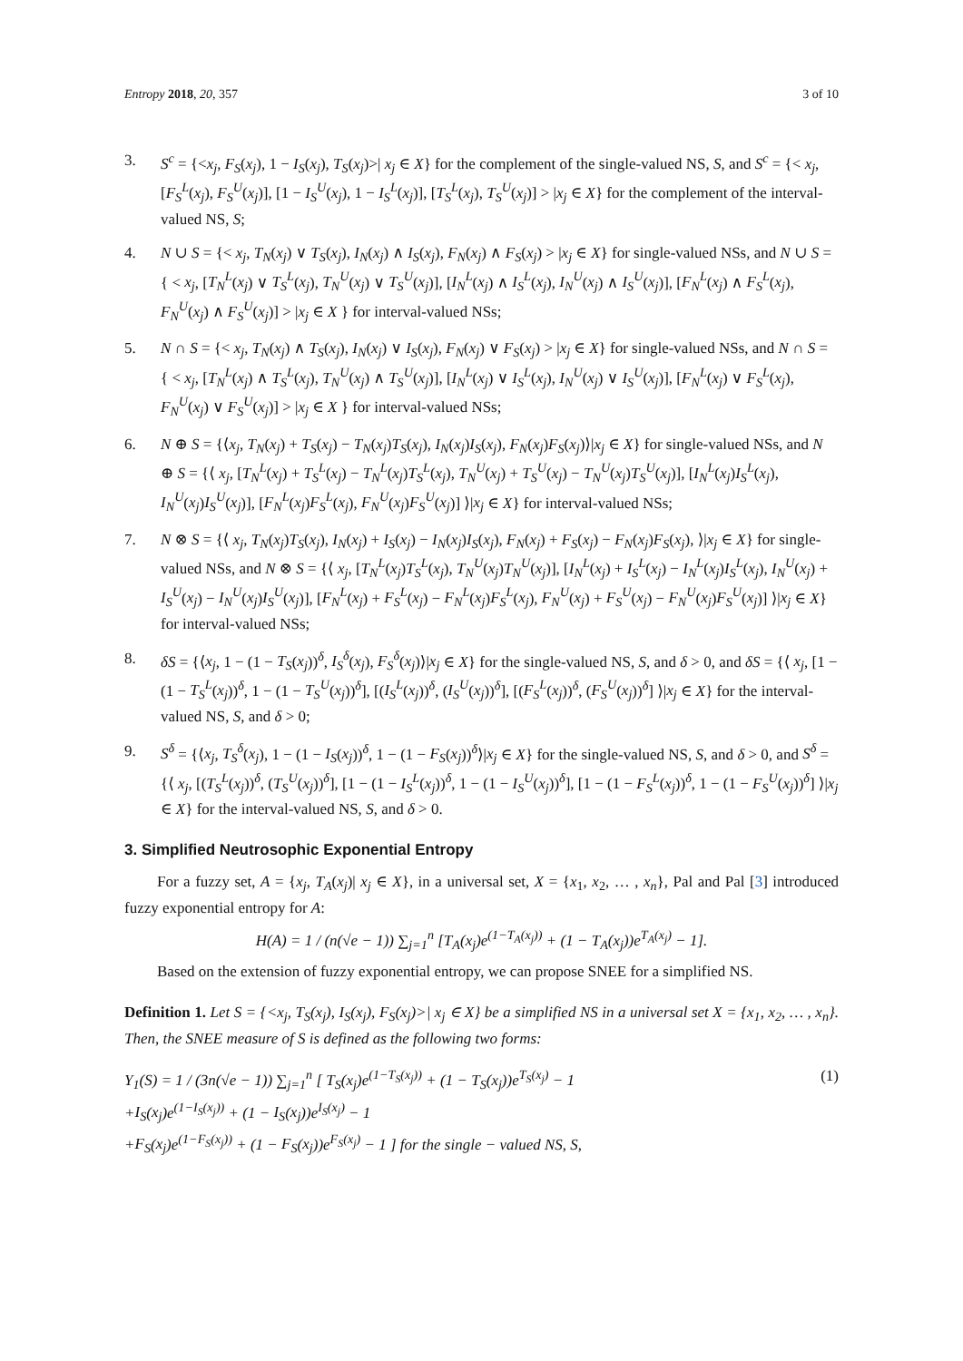Entropy 2018, 20, 357 3 of 10
3. S<sup>c</sup> = {<x<sub>j</sub>, F<sub>S</sub>(x<sub>j</sub>), 1 − I<sub>S</sub>(x<sub>j</sub>), T<sub>S</sub>(x<sub>j</sub>)>| x<sub>j</sub> ∈ X} for the complement of the single-valued NS, S, and S<sup>c</sup> = {< x<sub>j</sub>, [F<sub>S</sub><sup>L</sup>(x<sub>j</sub>), F<sub>S</sub><sup>U</sup>(x<sub>j</sub>)], [1 − I<sub>S</sub><sup>U</sup>(x<sub>j</sub>), 1 − I<sub>S</sub><sup>L</sup>(x<sub>j</sub>)], [T<sub>S</sub><sup>L</sup>(x<sub>j</sub>), T<sub>S</sub><sup>U</sup>(x<sub>j</sub>)] > |x<sub>j</sub> ∈ X} for the complement of the interval-valued NS, S;
4. N ∪ S = {< x<sub>j</sub>, T<sub>N</sub>(x<sub>j</sub>) ∨ T<sub>S</sub>(x<sub>j</sub>), I<sub>N</sub>(x<sub>j</sub>) ∧ I<sub>S</sub>(x<sub>j</sub>), F<sub>N</sub>(x<sub>j</sub>) ∧ F<sub>S</sub>(x<sub>j</sub>) > |x<sub>j</sub> ∈ X} for single-valued NSs, and N ∪ S = { < x<sub>j</sub>, [T<sub>N</sub><sup>L</sup>(x<sub>j</sub>) ∨ T<sub>S</sub><sup>L</sup>(x<sub>j</sub>), T<sub>N</sub><sup>U</sup>(x<sub>j</sub>) ∨ T<sub>S</sub><sup>U</sup>(x<sub>j</sub>)], [I<sub>N</sub><sup>L</sup>(x<sub>j</sub>) ∧ I<sub>S</sub><sup>L</sup>(x<sub>j</sub>), I<sub>N</sub><sup>U</sup>(x<sub>j</sub>) ∧ I<sub>S</sub><sup>U</sup>(x<sub>j</sub>)], [F<sub>N</sub><sup>L</sup>(x<sub>j</sub>) ∧ F<sub>S</sub><sup>L</sup>(x<sub>j</sub>), F<sub>N</sub><sup>U</sup>(x<sub>j</sub>) ∧ F<sub>S</sub><sup>U</sup>(x<sub>j</sub>)] > |x<sub>j</sub> ∈ X } for interval-valued NSs;
5. N ∩ S = {< x<sub>j</sub>, T<sub>N</sub>(x<sub>j</sub>) ∧ T<sub>S</sub>(x<sub>j</sub>), I<sub>N</sub>(x<sub>j</sub>) ∨ I<sub>S</sub>(x<sub>j</sub>), F<sub>N</sub>(x<sub>j</sub>) ∨ F<sub>S</sub>(x<sub>j</sub>) > |x<sub>j</sub> ∈ X} for single-valued NSs, and N ∩ S = { < x<sub>j</sub>, [T<sub>N</sub><sup>L</sup>(x<sub>j</sub>) ∧ T<sub>S</sub><sup>L</sup>(x<sub>j</sub>), T<sub>N</sub><sup>U</sup>(x<sub>j</sub>) ∧ T<sub>S</sub><sup>U</sup>(x<sub>j</sub>)], [I<sub>N</sub><sup>L</sup>(x<sub>j</sub>) ∨ I<sub>S</sub><sup>L</sup>(x<sub>j</sub>), I<sub>N</sub><sup>U</sup>(x<sub>j</sub>) ∨ I<sub>S</sub><sup>U</sup>(x<sub>j</sub>)], [F<sub>N</sub><sup>L</sup>(x<sub>j</sub>) ∨ F<sub>S</sub><sup>L</sup>(x<sub>j</sub>), F<sub>N</sub><sup>U</sup>(x<sub>j</sub>) ∨ F<sub>S</sub><sup>U</sup>(x<sub>j</sub>)] > |x<sub>j</sub> ∈ X } for interval-valued NSs;
6. N ⊕ S = {⟨x<sub>j</sub>, T<sub>N</sub>(x<sub>j</sub>) + T<sub>S</sub>(x<sub>j</sub>) − T<sub>N</sub>(x<sub>j</sub>)T<sub>S</sub>(x<sub>j</sub>), I<sub>N</sub>(x<sub>j</sub>)I<sub>S</sub>(x<sub>j</sub>), F<sub>N</sub>(x<sub>j</sub>)F<sub>S</sub>(x<sub>j</sub>)⟩|x<sub>j</sub> ∈ X} for single-valued NSs, and N ⊕ S = {⟨ x<sub>j</sub>, [T<sub>N</sub><sup>L</sup>(x<sub>j</sub>) + T<sub>S</sub><sup>L</sup>(x<sub>j</sub>) − T<sub>N</sub><sup>L</sup>(x<sub>j</sub>)T<sub>S</sub><sup>L</sup>(x<sub>j</sub>), T<sub>N</sub><sup>U</sup>(x<sub>j</sub>) + T<sub>S</sub><sup>U</sup>(x<sub>j</sub>) − T<sub>N</sub><sup>U</sup>(x<sub>j</sub>)T<sub>S</sub><sup>U</sup>(x<sub>j</sub>)], [I<sub>N</sub><sup>L</sup>(x<sub>j</sub>)I<sub>S</sub><sup>L</sup>(x<sub>j</sub>), I<sub>N</sub><sup>U</sup>(x<sub>j</sub>)I<sub>S</sub><sup>U</sup>(x<sub>j</sub>)], [F<sub>N</sub><sup>L</sup>(x<sub>j</sub>)F<sub>S</sub><sup>L</sup>(x<sub>j</sub>), F<sub>N</sub><sup>U</sup>(x<sub>j</sub>)F<sub>S</sub><sup>U</sup>(x<sub>j</sub>)] ⟩|x<sub>j</sub> ∈ X} for interval-valued NSs;
7. N ⊗ S = {⟨ x<sub>j</sub>, T<sub>N</sub>(x<sub>j</sub>)T<sub>S</sub>(x<sub>j</sub>), I<sub>N</sub>(x<sub>j</sub>) + I<sub>S</sub>(x<sub>j</sub>) − I<sub>N</sub>(x<sub>j</sub>)I<sub>S</sub>(x<sub>j</sub>), F<sub>N</sub>(x<sub>j</sub>) + F<sub>S</sub>(x<sub>j</sub>) − F<sub>N</sub>(x<sub>j</sub>)F<sub>S</sub>(x<sub>j</sub>), ⟩|x<sub>j</sub> ∈ X} for single-valued NSs, and N ⊗ S = {⟨ x<sub>j</sub>, [T<sub>N</sub><sup>L</sup>(x<sub>j</sub>)T<sub>S</sub><sup>L</sup>(x<sub>j</sub>), T<sub>N</sub><sup>U</sup>(x<sub>j</sub>)T<sub>N</sub><sup>U</sup>(x<sub>j</sub>)], [I<sub>N</sub><sup>L</sup>(x<sub>j</sub>) + I<sub>S</sub><sup>L</sup>(x<sub>j</sub>) − I<sub>N</sub><sup>L</sup>(x<sub>j</sub>)I<sub>S</sub><sup>L</sup>(x<sub>j</sub>), I<sub>N</sub><sup>U</sup>(x<sub>j</sub>) + I<sub>S</sub><sup>U</sup>(x<sub>j</sub>) − I<sub>N</sub><sup>U</sup>(x<sub>j</sub>)I<sub>S</sub><sup>U</sup>(x<sub>j</sub>)], [F<sub>N</sub><sup>L</sup>(x<sub>j</sub>) + F<sub>S</sub><sup>L</sup>(x<sub>j</sub>) − F<sub>N</sub><sup>L</sup>(x<sub>j</sub>)F<sub>S</sub><sup>L</sup>(x<sub>j</sub>), F<sub>N</sub><sup>U</sup>(x<sub>j</sub>) + F<sub>S</sub><sup>U</sup>(x<sub>j</sub>) − F<sub>N</sub><sup>U</sup>(x<sub>j</sub>)F<sub>S</sub><sup>U</sup>(x<sub>j</sub>)] ⟩|x<sub>j</sub> ∈ X} for interval-valued NSs;
8. δS = {⟨x<sub>j</sub>, 1 − (1 − T<sub>S</sub>(x<sub>j</sub>))<sup>δ</sup>, I<sub>S</sub><sup>δ</sup>(x<sub>j</sub>), F<sub>S</sub><sup>δ</sup>(x<sub>j</sub>)⟩|x<sub>j</sub> ∈ X} for the single-valued NS, S, and δ > 0, and δS = {⟨ x<sub>j</sub>, [1 − (1 − T<sub>S</sub><sup>L</sup>(x<sub>j</sub>))<sup>δ</sup>, 1 − (1 − T<sub>S</sub><sup>U</sup>(x<sub>j</sub>))<sup>δ</sup>], [(I<sub>S</sub><sup>L</sup>(x<sub>j</sub>))<sup>δ</sup>, (I<sub>S</sub><sup>U</sup>(x<sub>j</sub>))<sup>δ</sup>], [(F<sub>S</sub><sup>L</sup>(x<sub>j</sub>))<sup>δ</sup>, (F<sub>S</sub><sup>U</sup>(x<sub>j</sub>))<sup>δ</sup>] ⟩|x<sub>j</sub> ∈ X} for the interval-valued NS, S, and δ > 0;
9. S<sup>δ</sup> = {⟨x<sub>j</sub>, T<sub>S</sub><sup>δ</sup>(x<sub>j</sub>), 1 − (1 − I<sub>S</sub>(x<sub>j</sub>))<sup>δ</sup>, 1 − (1 − F<sub>S</sub>(x<sub>j</sub>))<sup>δ</sup>⟩|x<sub>j</sub> ∈ X} for the single-valued NS, S, and δ > 0, and S<sup>δ</sup> = {⟨ x<sub>j</sub>, [(T<sub>S</sub><sup>L</sup>(x<sub>j</sub>))<sup>δ</sup>, (T<sub>S</sub><sup>U</sup>(x<sub>j</sub>))<sup>δ</sup>], [1 − (1 − I<sub>S</sub><sup>L</sup>(x<sub>j</sub>))<sup>δ</sup>, 1 − (1 − I<sub>S</sub><sup>U</sup>(x<sub>j</sub>))<sup>δ</sup>], [1 − (1 − F<sub>S</sub><sup>L</sup>(x<sub>j</sub>))<sup>δ</sup>, 1 − (1 − F<sub>S</sub><sup>U</sup>(x<sub>j</sub>))<sup>δ</sup>] ⟩|x<sub>j</sub> ∈ X} for the interval-valued NS, S, and δ > 0.
3. Simplified Neutrosophic Exponential Entropy
For a fuzzy set, A = {x<sub>j</sub>, T<sub>A</sub>(x<sub>j</sub>)| x<sub>j</sub> ∈ X}, in a universal set, X = {x<sub>1</sub>, x<sub>2</sub>, … , x<sub>n</sub>}, Pal and Pal [3] introduced fuzzy exponential entropy for A:
H(A) = 1 / (n(√e − 1)) ∑<sub>j=1</sub><sup>n</sup> [T<sub>A</sub>(x<sub>j</sub>)e<sup>(1−T<sub>A</sub>(x<sub>j</sub>))</sup> + (1 − T<sub>A</sub>(x<sub>j</sub>))e<sup>T<sub>A</sub>(x<sub>j</sub>)</sup> − 1].
Based on the extension of fuzzy exponential entropy, we can propose SNEE for a simplified NS.
Definition 1. Let S = {<x<sub>j</sub>, T<sub>S</sub>(x<sub>j</sub>), I<sub>S</sub>(x<sub>j</sub>), F<sub>S</sub>(x<sub>j</sub>)>| x<sub>j</sub> ∈ X} be a simplified NS in a universal set X = {x<sub>1</sub>, x<sub>2</sub>, … , x<sub>n</sub>}. Then, the SNEE measure of S is defined as the following two forms:
Y<sub>1</sub>(S) = 1 / (3n(√e − 1)) ∑<sub>j=1</sub><sup>n</sup> [ T<sub>S</sub>(x<sub>j</sub>)e<sup>(1−T<sub>S</sub>(x<sub>j</sub>))</sup> + (1 − T<sub>S</sub>(x<sub>j</sub>))e<sup>T<sub>S</sub>(x<sub>j</sub>)</sup> − 1
+I<sub>S</sub>(x<sub>j</sub>)e<sup>(1−I<sub>S</sub>(x<sub>j</sub>))</sup> + (1 − I<sub>S</sub>(x<sub>j</sub>))e<sup>I<sub>S</sub>(x<sub>j</sub>)</sup> − 1
+F<sub>S</sub>(x<sub>j</sub>)e<sup>(1−F<sub>S</sub>(x<sub>j</sub>))</sup> + (1 − F<sub>S</sub>(x<sub>j</sub>))e<sup>F<sub>S</sub>(x<sub>j</sub>)</sup> − 1 ] for the single − valued NS, S, (1)